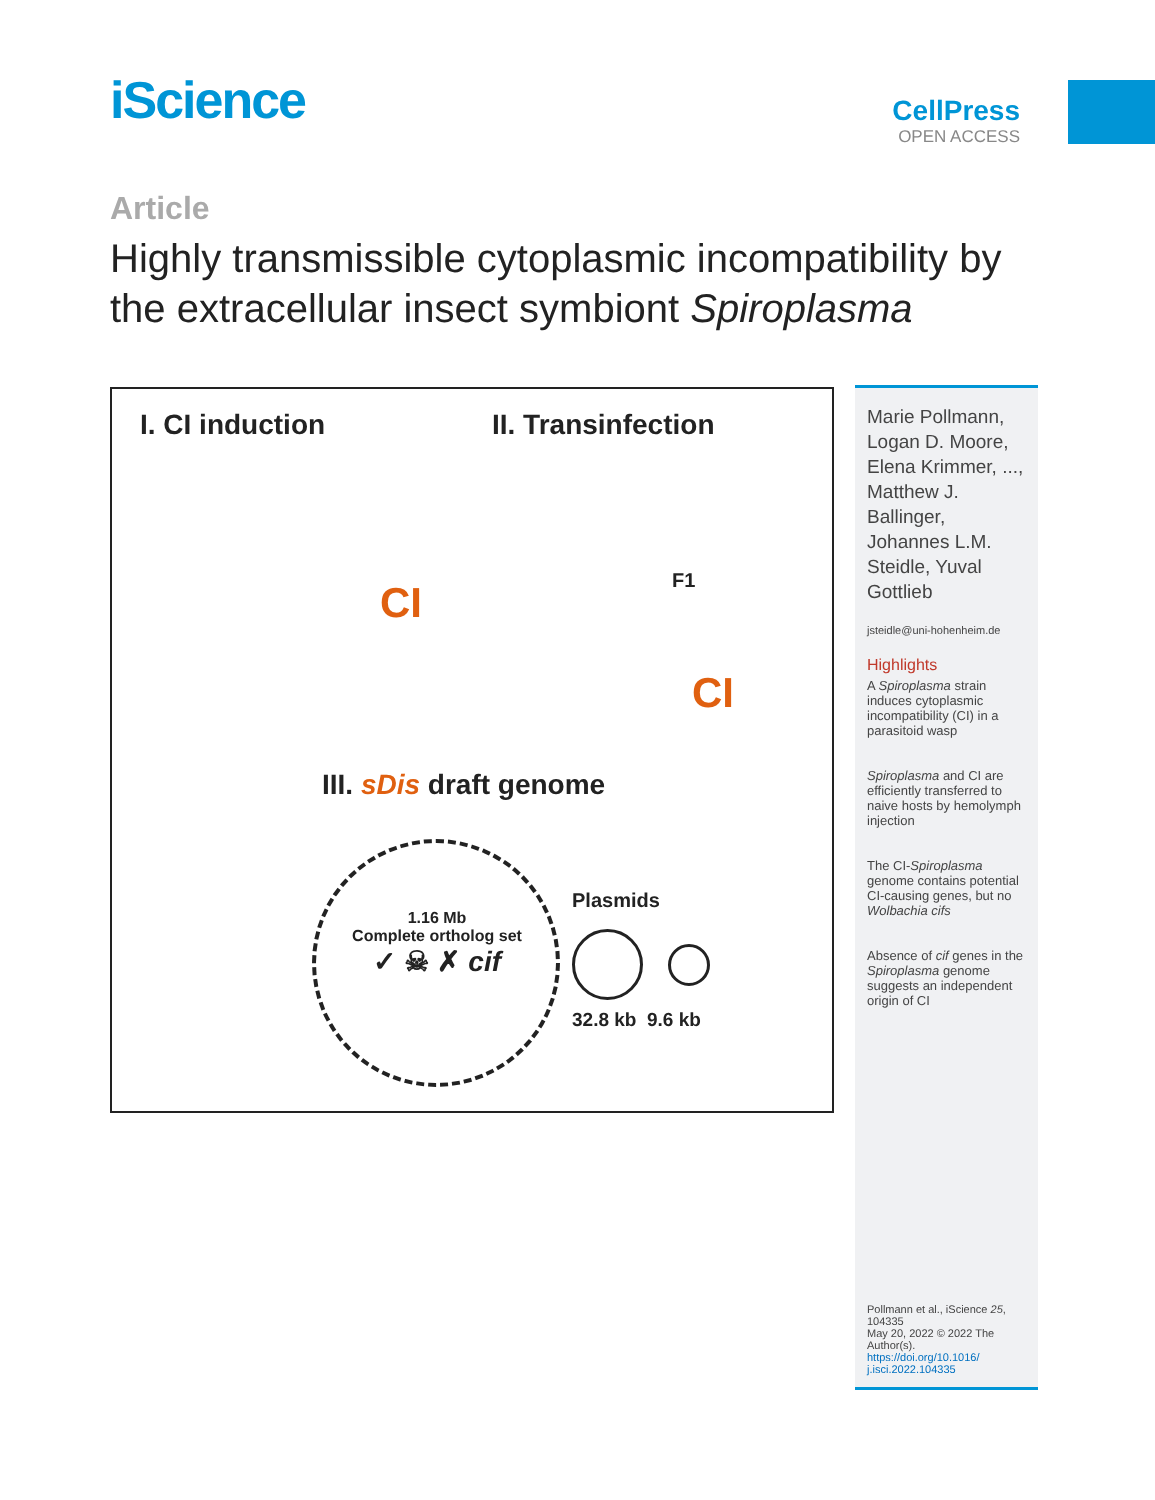iScience CellPress
OPEN ACCESS
Article
Highly transmissible cytoplasmic incompatibility by the extracellular insect symbiont Spiroplasma
I. CI induction II. Transinfection
CI
CI
F1
III. sDis draft genome
1.16 Mb
Complete ortholog set
✓ ☠ ✗ cif
Plasmids
32.8 kb 9.6 kb
Marie Pollmann, Logan D. Moore, Elena Krimmer, ..., Matthew J. Ballinger, Johannes L.M. Steidle, Yuval Gottlieb
jsteidle@uni-hohenheim.de
Highlights
A Spiroplasma strain induces cytoplasmic incompatibility (CI) in a parasitoid wasp
Spiroplasma and CI are efficiently transferred to naive hosts by hemolymph injection
The CI-Spiroplasma genome contains potential CI-causing genes, but no Wolbachia cifs
Absence of cif genes in the Spiroplasma genome suggests an independent origin of CI
Pollmann et al., iScience 25, 104335
May 20, 2022 © 2022 The Author(s).
https://doi.org/10.1016/ j.isci.2022.104335